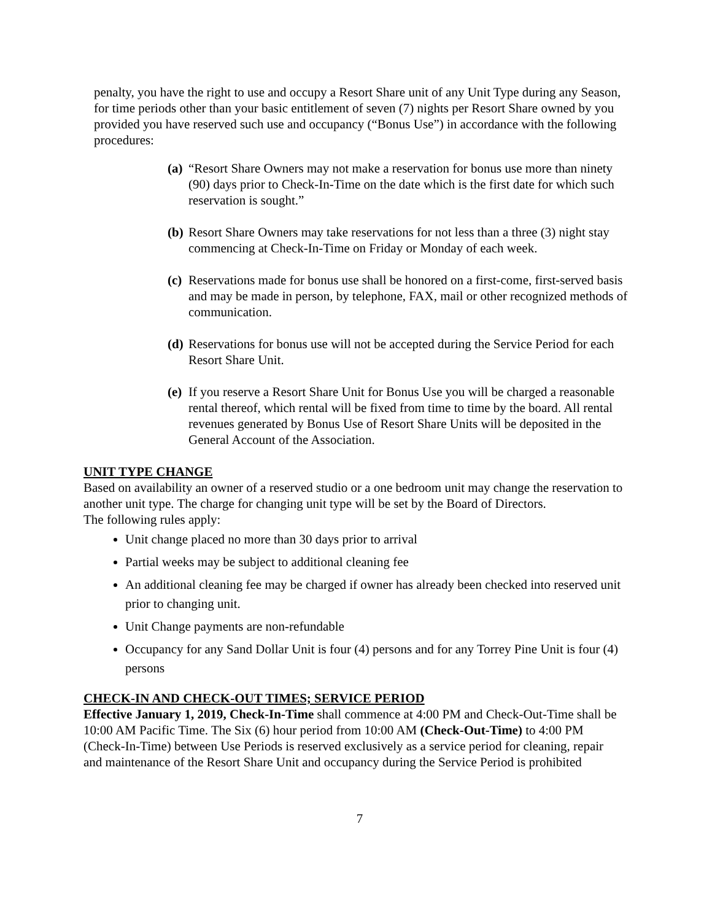penalty, you have the right to use and occupy a Resort Share unit of any Unit Type during any Season, for time periods other than your basic entitlement of seven (7) nights per Resort Share owned by you provided you have reserved such use and occupancy (“Bonus Use”) in accordance with the following procedures:
(a) “Resort Share Owners may not make a reservation for bonus use more than ninety (90) days prior to Check-In-Time on the date which is the first date for which such reservation is sought.”
(b) Resort Share Owners may take reservations for not less than a three (3) night stay commencing at Check-In-Time on Friday or Monday of each week.
(c) Reservations made for bonus use shall be honored on a first-come, first-served basis and may be made in person, by telephone, FAX, mail or other recognized methods of communication.
(d) Reservations for bonus use will not be accepted during the Service Period for each Resort Share Unit.
(e) If you reserve a Resort Share Unit for Bonus Use you will be charged a reasonable rental thereof, which rental will be fixed from time to time by the board. All rental revenues generated by Bonus Use of Resort Share Units will be deposited in the General Account of the Association.
UNIT TYPE CHANGE
Based on availability an owner of a reserved studio or a one bedroom unit may change the reservation to another unit type. The charge for changing unit type will be set by the Board of Directors.
The following rules apply:
Unit change placed no more than 30 days prior to arrival
Partial weeks may be subject to additional cleaning fee
An additional cleaning fee may be charged if owner has already been checked into reserved unit prior to changing unit.
Unit Change payments are non-refundable
Occupancy for any Sand Dollar Unit is four (4) persons and for any Torrey Pine Unit is four (4) persons
CHECK-IN AND CHECK-OUT TIMES; SERVICE PERIOD
Effective January 1, 2019, Check-In-Time shall commence at 4:00 PM and Check-Out-Time shall be 10:00 AM Pacific Time. The Six (6) hour period from 10:00 AM (Check-Out-Time) to 4:00 PM (Check-In-Time) between Use Periods is reserved exclusively as a service period for cleaning, repair and maintenance of the Resort Share Unit and occupancy during the Service Period is prohibited
7